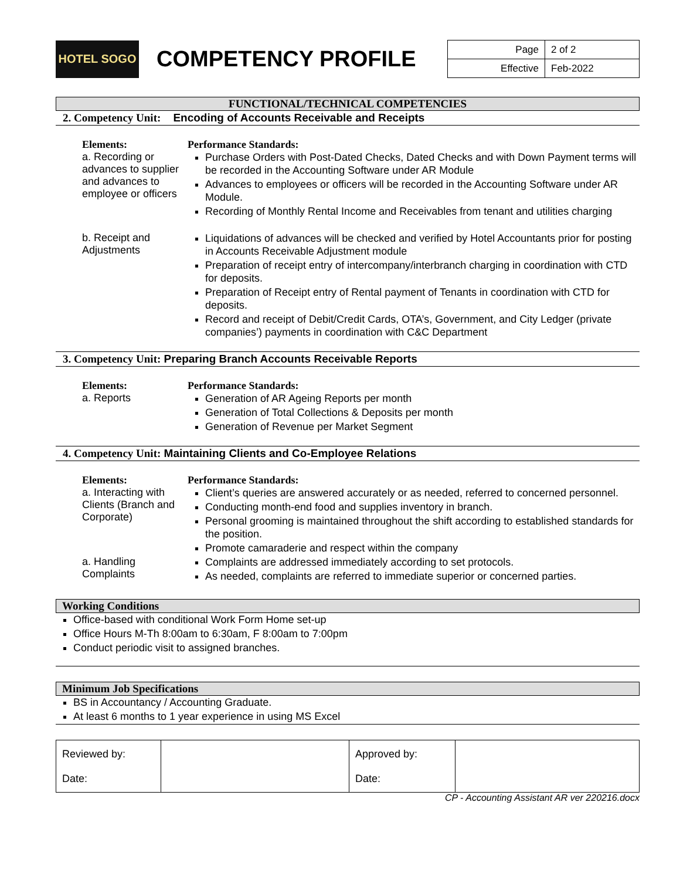HOTEL SOGO
COMPETENCY PROFILE
| Page | 2 of 2 |
| Effective | Feb-2022 |
FUNCTIONAL/TECHNICAL COMPETENCIES
2. Competency Unit: Encoding of Accounts Receivable and Receipts
Elements:
a. Recording or advances to supplier and advances to employee or officers
Performance Standards:
Purchase Orders with Post-Dated Checks, Dated Checks and with Down Payment terms will be recorded in the Accounting Software under AR Module
Advances to employees or officers will be recorded in the Accounting Software under AR Module.
Recording of Monthly Rental Income and Receivables from tenant and utilities charging
b. Receipt and Adjustments
Liquidations of advances will be checked and verified by Hotel Accountants prior for posting in Accounts Receivable Adjustment module
Preparation of receipt entry of intercompany/interbranch charging in coordination with CTD for deposits.
Preparation of Receipt entry of Rental payment of Tenants in coordination with CTD for deposits.
Record and receipt of Debit/Credit Cards, OTA’s, Government, and City Ledger (private companies’) payments in coordination with C&C Department
3. Competency Unit: Preparing Branch Accounts Receivable Reports
Elements:
a. Reports
Performance Standards:
Generation of AR Ageing Reports per month
Generation of Total Collections & Deposits per month
Generation of Revenue per Market Segment
4. Competency Unit: Maintaining Clients and Co-Employee Relations
Elements:
a. Interacting with Clients (Branch and Corporate)
Performance Standards:
Client’s queries are answered accurately or as needed, referred to concerned personnel.
Conducting month-end food and supplies inventory in branch.
Personal grooming is maintained throughout the shift according to established standards for the position.
Promote camaraderie and respect within the company
a. Handling Complaints
Complaints are addressed immediately according to set protocols.
As needed, complaints are referred to immediate superior or concerned parties.
Working Conditions
Office-based with conditional Work Form Home set-up
Office Hours M-Th 8:00am to 6:30am, F 8:00am to 7:00pm
Conduct periodic visit to assigned branches.
Minimum Job Specifications
BS in Accountancy / Accounting Graduate.
At least 6 months to 1 year experience in using MS Excel
| Reviewed by: Date: | | Approved by: Date: | |
CP - Accounting Assistant AR ver 220216.docx